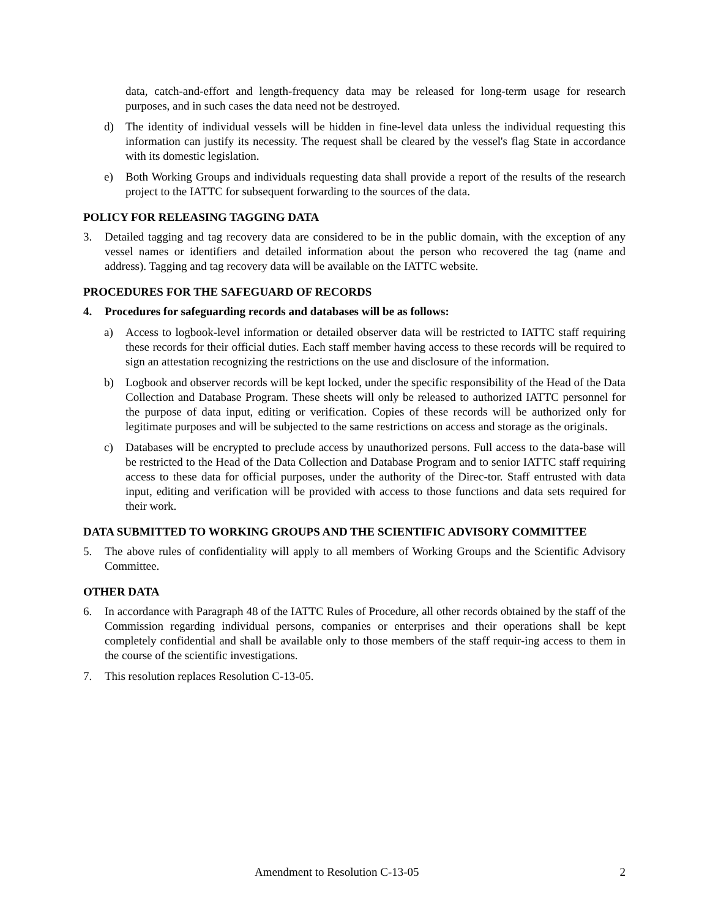data, catch-and-effort and length-frequency data may be released for long-term usage for research purposes, and in such cases the data need not be destroyed.
d) The identity of individual vessels will be hidden in fine-level data unless the individual requesting this information can justify its necessity. The request shall be cleared by the vessel's flag State in accordance with its domestic legislation.
e) Both Working Groups and individuals requesting data shall provide a report of the results of the research project to the IATTC for subsequent forwarding to the sources of the data.
POLICY FOR RELEASING TAGGING DATA
3. Detailed tagging and tag recovery data are considered to be in the public domain, with the exception of any vessel names or identifiers and detailed information about the person who recovered the tag (name and address). Tagging and tag recovery data will be available on the IATTC website.
PROCEDURES FOR THE SAFEGUARD OF RECORDS
4. Procedures for safeguarding records and databases will be as follows:
a) Access to logbook-level information or detailed observer data will be restricted to IATTC staff requiring these records for their official duties. Each staff member having access to these records will be required to sign an attestation recognizing the restrictions on the use and disclosure of the information.
b) Logbook and observer records will be kept locked, under the specific responsibility of the Head of the Data Collection and Database Program. These sheets will only be released to authorized IATTC personnel for the purpose of data input, editing or verification. Copies of these records will be authorized only for legitimate purposes and will be subjected to the same restrictions on access and storage as the originals.
c) Databases will be encrypted to preclude access by unauthorized persons. Full access to the data-base will be restricted to the Head of the Data Collection and Database Program and to senior IATTC staff requiring access to these data for official purposes, under the authority of the Direc-tor. Staff entrusted with data input, editing and verification will be provided with access to those functions and data sets required for their work.
DATA SUBMITTED TO WORKING GROUPS AND THE SCIENTIFIC ADVISORY COMMITTEE
5. The above rules of confidentiality will apply to all members of Working Groups and the Scientific Advisory Committee.
OTHER DATA
6. In accordance with Paragraph 48 of the IATTC Rules of Procedure, all other records obtained by the staff of the Commission regarding individual persons, companies or enterprises and their operations shall be kept completely confidential and shall be available only to those members of the staff requir-ing access to them in the course of the scientific investigations.
7. This resolution replaces Resolution C-13-05.
Amendment to Resolution C-13-05 2